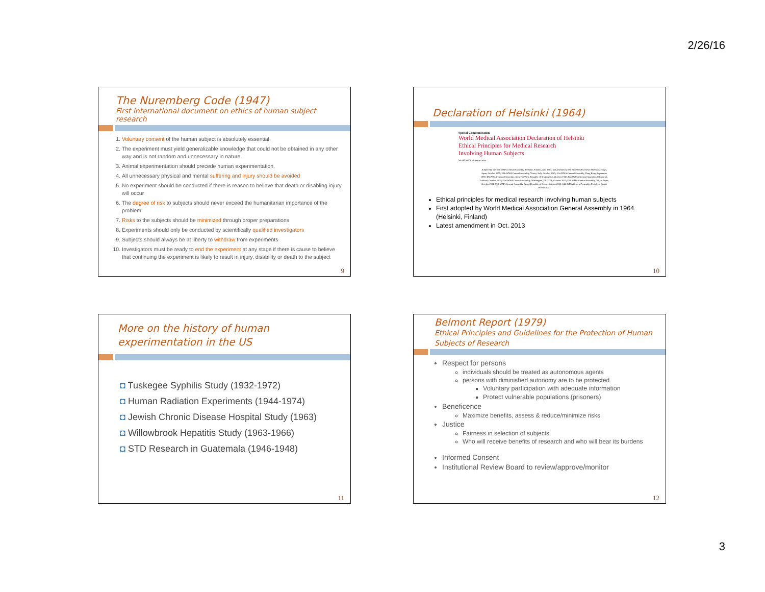2/26/16
The Nuremberg Code (1947)
First international document on ethics of human subject research
1. Voluntary consent of the human subject is absolutely essential.
2. The experiment must yield generalizable knowledge that could not be obtained in any other way and is not random and unnecessary in nature.
3. Animal experimentation should precede human experimentation.
4. All unnecessary physical and mental suffering and injury should be avoided
5. No experiment should be conducted if there is reason to believe that death or disabling injury will occur
6. The degree of risk to subjects should never exceed the humanitarian importance of the problem
7. Risks to the subjects should be minimized through proper preparations
8. Experiments should only be conducted by scientifically qualified investigators
9. Subjects should always be at liberty to withdraw from experiments
10. Investigators must be ready to end the experiment at any stage if there is cause to believe that continuing the experiment is likely to result in injury, disability or death to the subject
9
Declaration of Helsinki (1964)
Special Communication
World Medical Association Declaration of Helsinki
Ethical Principles for Medical Research
Involving Human Subjects
World Medical Association
Adopted by the 18th WMA General Assembly, Helsinki, Finland, June 1964, and amended by the 29th WMA General Assembly, Tokyo, Japan, October 1975; 35th WMA General Assembly, Venice, Italy, October 1983; 41st WMA General Assembly, Hong Kong, September 1989; 48th WMA General Assembly, Somerset West, Republic of South Africa, October 1996; 52nd WMA General Assembly, Edinburgh, Scotland, October 2000; 53rd WMA General Assembly, Washington, DC, USA, October 2002; 55th WMA General Assembly, Tokyo, Japan, October 2004; 59th WMA General Assembly, Seoul, Republic of Korea, October 2008; 64th WMA General Assembly, Fortaleza, Brazil, October 2013
Ethical principles for medical research involving human subjects
First adopted by World Medical Association General Assembly in 1964 (Helsinki, Finland)
Latest amendment in Oct. 2013
10
More on the history of human experimentation in the US
◘ Tuskegee Syphilis Study (1932-1972)
◘ Human Radiation Experiments (1944-1974)
◘ Jewish Chronic Disease Hospital Study (1963)
◘ Willowbrook Hepatitis Study (1963-1966)
◘ STD Research in Guatemala (1946-1948)
11
Belmont Report (1979)
Ethical Principles and Guidelines for the Protection of Human Subjects of Research
Respect for persons
individuals should be treated as autonomous agents
persons with diminished autonomy are to be protected
Voluntary participation with adequate information
Protect vulnerable populations (prisoners)
Beneficence
Maximize benefits, assess & reduce/minimize risks
Justice
Fairness in selection of subjects
Who will receive benefits of research and who will bear its burdens
Informed Consent
Institutional Review Board to review/approve/monitor
12
3